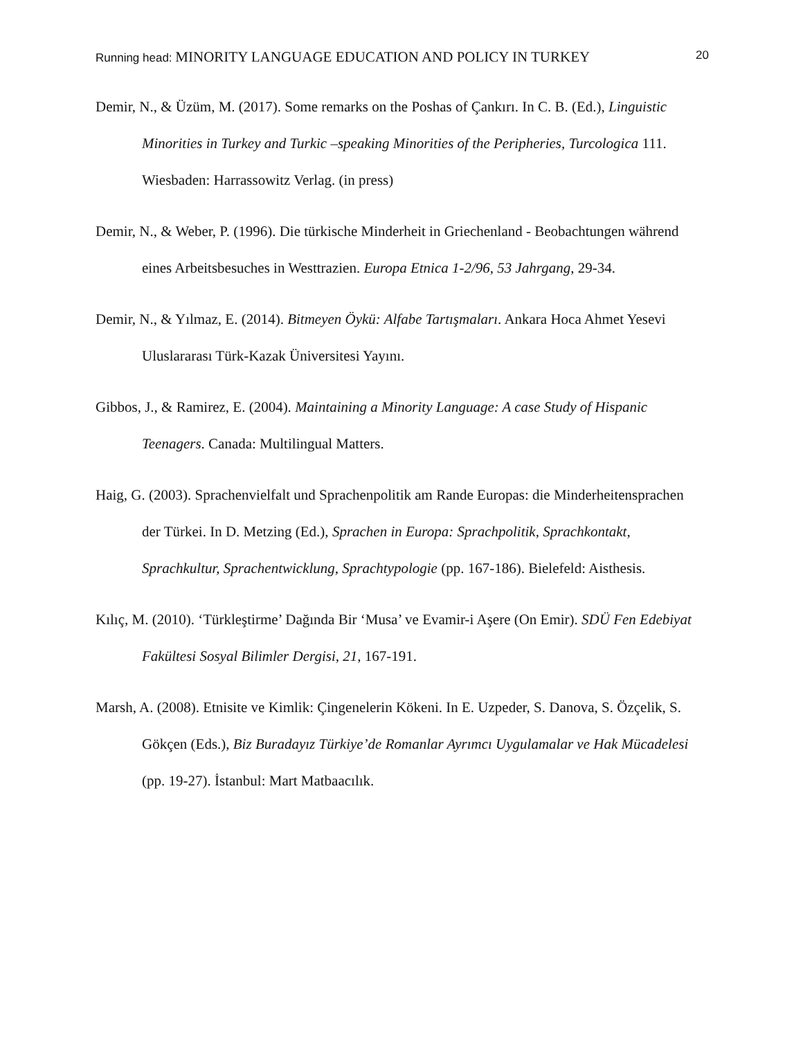Running head: MINORITY LANGUAGE EDUCATION AND POLICY IN TURKEY
20
Demir, N., & Üzüm, M. (2017). Some remarks on the Poshas of Çankırı. In C. B. (Ed.), Linguistic Minorities in Turkey and Turkic –speaking Minorities of the Peripheries, Turcologica 111. Wiesbaden: Harrassowitz Verlag. (in press)
Demir, N., & Weber, P. (1996). Die türkische Minderheit in Griechenland - Beobachtungen während eines Arbeitsbesuches in Westtrazien. Europa Etnica 1-2/96, 53 Jahrgang, 29-34.
Demir, N., & Yılmaz, E. (2014). Bitmeyen Öykü: Alfabe Tartışmaları. Ankara Hoca Ahmet Yesevi Uluslararası Türk-Kazak Üniversitesi Yayını.
Gibbos, J., & Ramirez, E. (2004). Maintaining a Minority Language: A case Study of Hispanic Teenagers. Canada: Multilingual Matters.
Haig, G. (2003). Sprachenvielfalt und Sprachenpolitik am Rande Europas: die Minderheitensprachen der Türkei. In D. Metzing (Ed.), Sprachen in Europa: Sprachpolitik, Sprachkontakt, Sprachkultur, Sprachentwicklung, Sprachtypologie (pp. 167-186). Bielefeld: Aisthesis.
Kılıç, M. (2010). ‘Türkleştirme’ Dağında Bir ‘Musa’ ve Evamir-i Aşere (On Emir). SDÜ Fen Edebiyat Fakültesi Sosyal Bilimler Dergisi, 21, 167-191.
Marsh, A. (2008). Etnisite ve Kimlik: Çingenelerin Kökeni. In E. Uzpeder, S. Danova, S. Özçelik, S. Gökçen (Eds.), Biz Buradayız Türkiye’de Romanlar Ayrımcı Uygulamalar ve Hak Mücadelesi (pp. 19-27). İstanbul: Mart Matbaacılık.